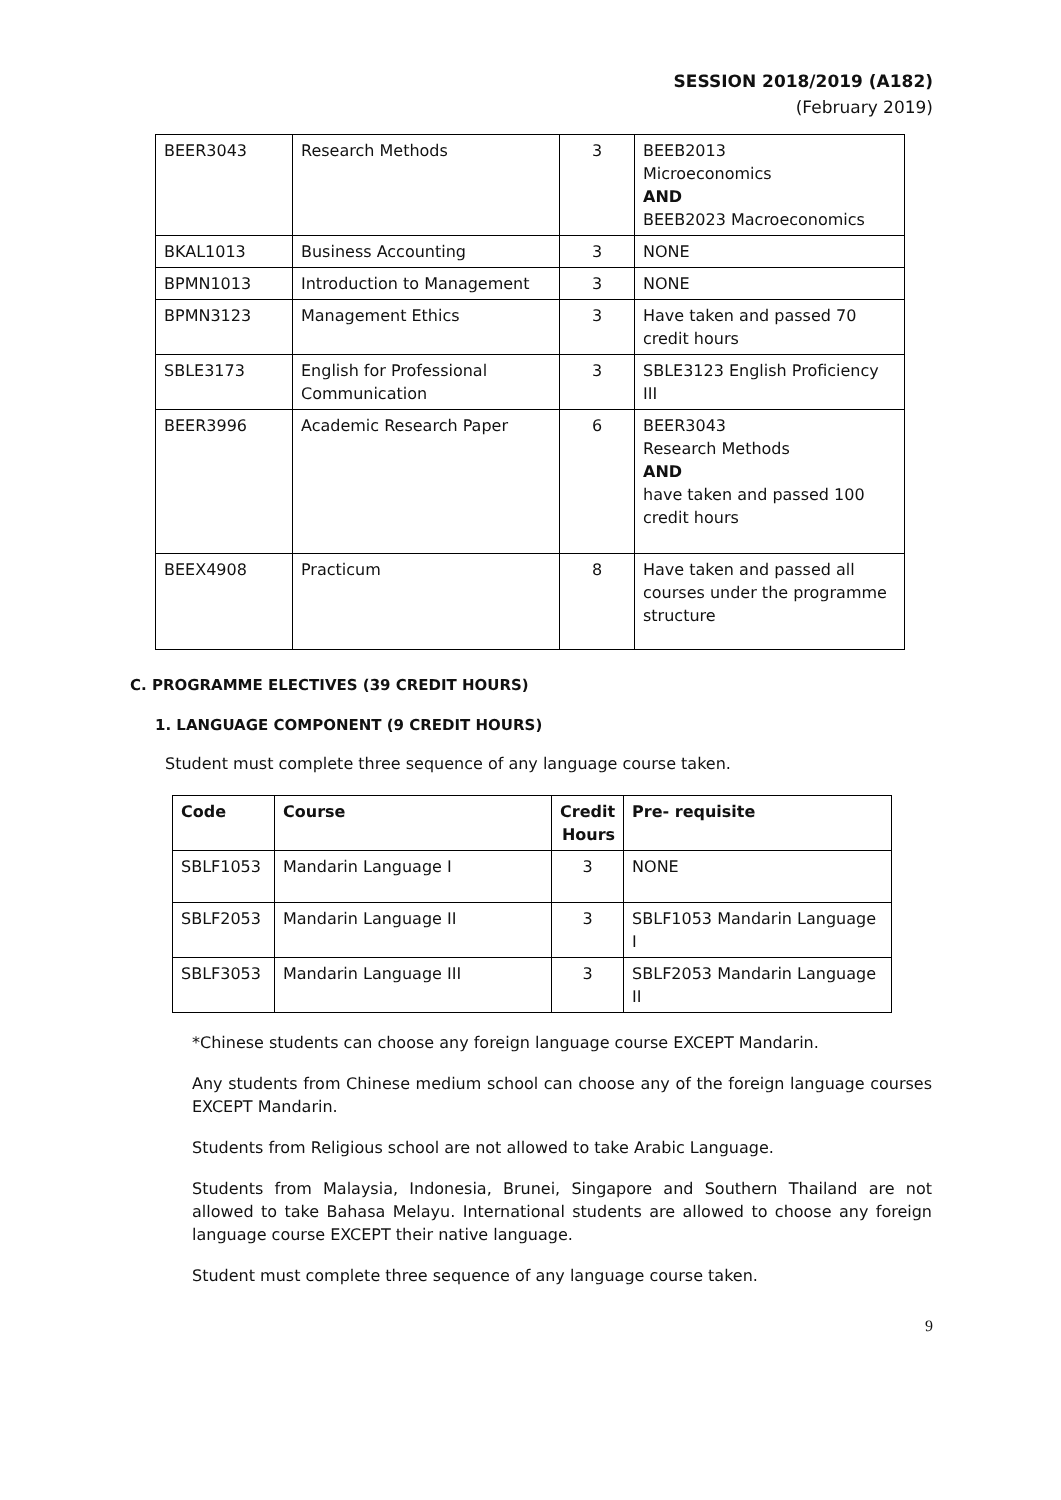SESSION 2018/2019 (A182)
(February 2019)
| BEER3043 | Research Methods | 3 | BEEB2013 Microeconomics AND BEEB2023 Macroeconomics |
| BKAL1013 | Business Accounting | 3 | NONE |
| BPMN1013 | Introduction to Management | 3 | NONE |
| BPMN3123 | Management Ethics | 3 | Have taken and passed 70 credit hours |
| SBLE3173 | English for Professional Communication | 3 | SBLE3123 English Proficiency III |
| BEER3996 | Academic Research Paper | 6 | BEER3043 Research Methods AND have taken and passed 100 credit hours |
| BEEX4908 | Practicum | 8 | Have taken and passed all courses under the programme structure |
C. PROGRAMME ELECTIVES (39 CREDIT HOURS)
1. LANGUAGE COMPONENT (9 CREDIT HOURS)
Student must complete three sequence of any language course taken.
| Code | Course | Credit Hours | Pre- requisite |
| --- | --- | --- | --- |
| SBLF1053 | Mandarin Language I | 3 | NONE |
| SBLF2053 | Mandarin Language II | 3 | SBLF1053 Mandarin Language I |
| SBLF3053 | Mandarin Language III | 3 | SBLF2053 Mandarin Language II |
*Chinese students can choose any foreign language course EXCEPT Mandarin.
Any students from Chinese medium school can choose any of the foreign language courses EXCEPT Mandarin.
Students from Religious school are not allowed to take Arabic Language.
Students from Malaysia, Indonesia, Brunei, Singapore and Southern Thailand are not allowed to take Bahasa Melayu. International students are allowed to choose any foreign language course EXCEPT their native language.
Student must complete three sequence of any language course taken.
9